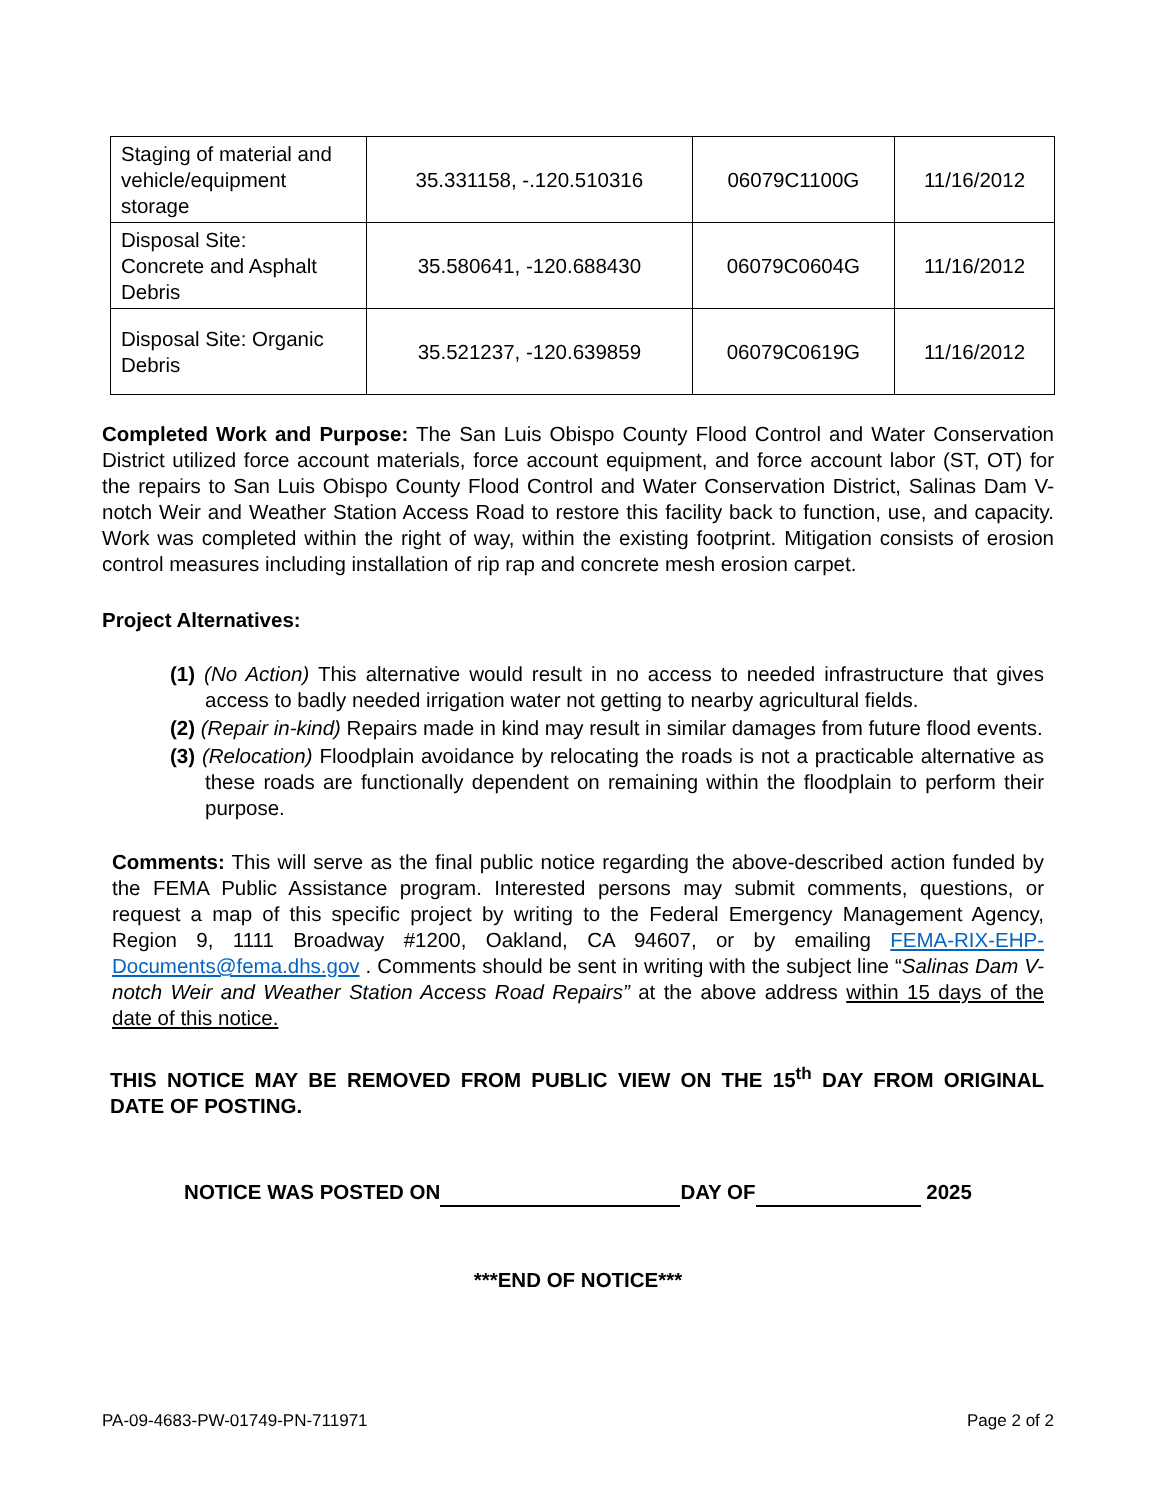| Staging of material and vehicle/equipment storage | 35.331158, -.120.510316 | 06079C1100G | 11/16/2012 |
| Disposal Site: Concrete and Asphalt Debris | 35.580641, -120.688430 | 06079C0604G | 11/16/2012 |
| Disposal Site: Organic Debris | 35.521237, -120.639859 | 06079C0619G | 11/16/2012 |
Completed Work and Purpose: The San Luis Obispo County Flood Control and Water Conservation District utilized force account materials, force account equipment, and force account labor (ST, OT) for the repairs to San Luis Obispo County Flood Control and Water Conservation District, Salinas Dam V-notch Weir and Weather Station Access Road to restore this facility back to function, use, and capacity. Work was completed within the right of way, within the existing footprint. Mitigation consists of erosion control measures including installation of rip rap and concrete mesh erosion carpet.
Project Alternatives:
(1) (No Action) This alternative would result in no access to needed infrastructure that gives access to badly needed irrigation water not getting to nearby agricultural fields.
(2) (Repair in-kind) Repairs made in kind may result in similar damages from future flood events.
(3) (Relocation) Floodplain avoidance by relocating the roads is not a practicable alternative as these roads are functionally dependent on remaining within the floodplain to perform their purpose.
Comments: This will serve as the final public notice regarding the above-described action funded by the FEMA Public Assistance program. Interested persons may submit comments, questions, or request a map of this specific project by writing to the Federal Emergency Management Agency, Region 9, 1111 Broadway #1200, Oakland, CA 94607, or by emailing FEMA-RIX-EHP-Documents@fema.dhs.gov . Comments should be sent in writing with the subject line “Salinas Dam V-notch Weir and Weather Station Access Road Repairs” at the above address within 15 days of the date of this notice.
THIS NOTICE MAY BE REMOVED FROM PUBLIC VIEW ON THE 15<sup>th</sup> DAY FROM ORIGINAL DATE OF POSTING.
NOTICE WAS POSTED ON DAY OF 2025
***END OF NOTICE***
PA-09-4683-PW-01749-PN-711971 Page 2 of 2